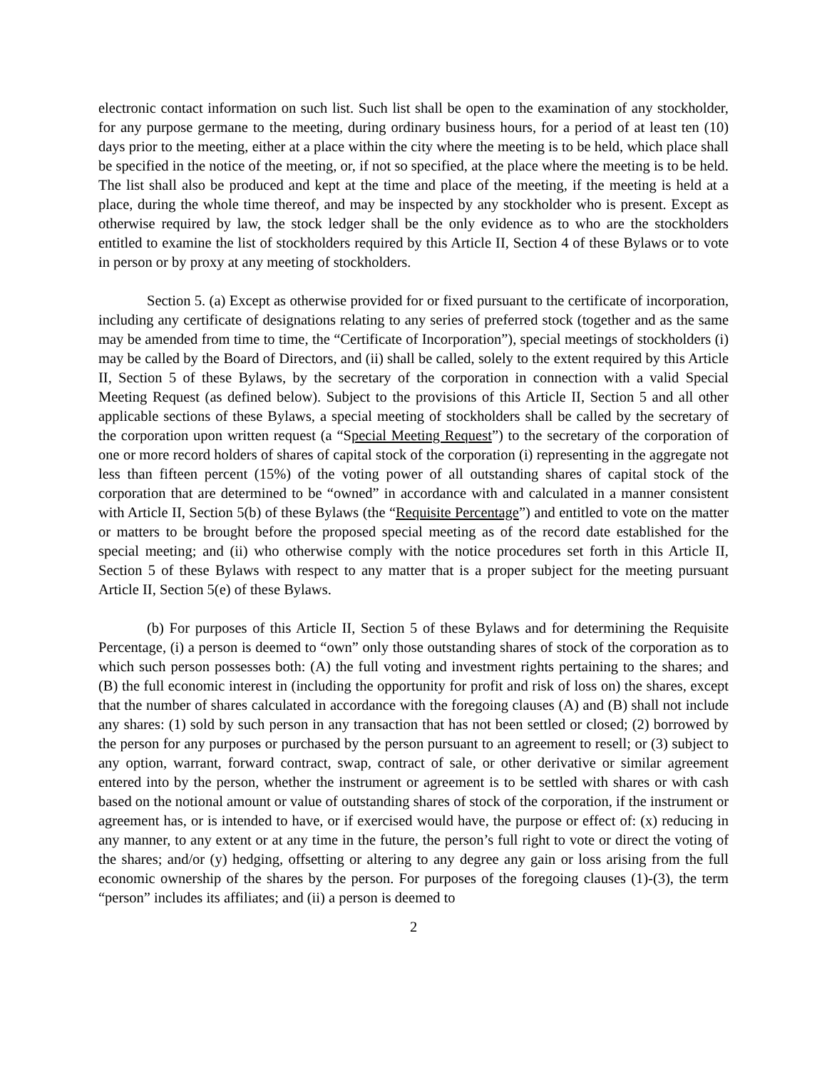electronic contact information on such list. Such list shall be open to the examination of any stockholder, for any purpose germane to the meeting, during ordinary business hours, for a period of at least ten (10) days prior to the meeting, either at a place within the city where the meeting is to be held, which place shall be specified in the notice of the meeting, or, if not so specified, at the place where the meeting is to be held. The list shall also be produced and kept at the time and place of the meeting, if the meeting is held at a place, during the whole time thereof, and may be inspected by any stockholder who is present. Except as otherwise required by law, the stock ledger shall be the only evidence as to who are the stockholders entitled to examine the list of stockholders required by this Article II, Section 4 of these Bylaws or to vote in person or by proxy at any meeting of stockholders.
Section 5. (a) Except as otherwise provided for or fixed pursuant to the certificate of incorporation, including any certificate of designations relating to any series of preferred stock (together and as the same may be amended from time to time, the “Certificate of Incorporation”), special meetings of stockholders (i) may be called by the Board of Directors, and (ii) shall be called, solely to the extent required by this Article II, Section 5 of these Bylaws, by the secretary of the corporation in connection with a valid Special Meeting Request (as defined below). Subject to the provisions of this Article II, Section 5 and all other applicable sections of these Bylaws, a special meeting of stockholders shall be called by the secretary of the corporation upon written request (a “Special Meeting Request”) to the secretary of the corporation of one or more record holders of shares of capital stock of the corporation (i) representing in the aggregate not less than fifteen percent (15%) of the voting power of all outstanding shares of capital stock of the corporation that are determined to be “owned” in accordance with and calculated in a manner consistent with Article II, Section 5(b) of these Bylaws (the “Requisite Percentage”) and entitled to vote on the matter or matters to be brought before the proposed special meeting as of the record date established for the special meeting; and (ii) who otherwise comply with the notice procedures set forth in this Article II, Section 5 of these Bylaws with respect to any matter that is a proper subject for the meeting pursuant Article II, Section 5(e) of these Bylaws.
(b) For purposes of this Article II, Section 5 of these Bylaws and for determining the Requisite Percentage, (i) a person is deemed to “own” only those outstanding shares of stock of the corporation as to which such person possesses both: (A) the full voting and investment rights pertaining to the shares; and (B) the full economic interest in (including the opportunity for profit and risk of loss on) the shares, except that the number of shares calculated in accordance with the foregoing clauses (A) and (B) shall not include any shares: (1) sold by such person in any transaction that has not been settled or closed; (2) borrowed by the person for any purposes or purchased by the person pursuant to an agreement to resell; or (3) subject to any option, warrant, forward contract, swap, contract of sale, or other derivative or similar agreement entered into by the person, whether the instrument or agreement is to be settled with shares or with cash based on the notional amount or value of outstanding shares of stock of the corporation, if the instrument or agreement has, or is intended to have, or if exercised would have, the purpose or effect of: (x) reducing in any manner, to any extent or at any time in the future, the person’s full right to vote or direct the voting of the shares; and/or (y) hedging, offsetting or altering to any degree any gain or loss arising from the full economic ownership of the shares by the person. For purposes of the foregoing clauses (1)-(3), the term “person” includes its affiliates; and (ii) a person is deemed to
2